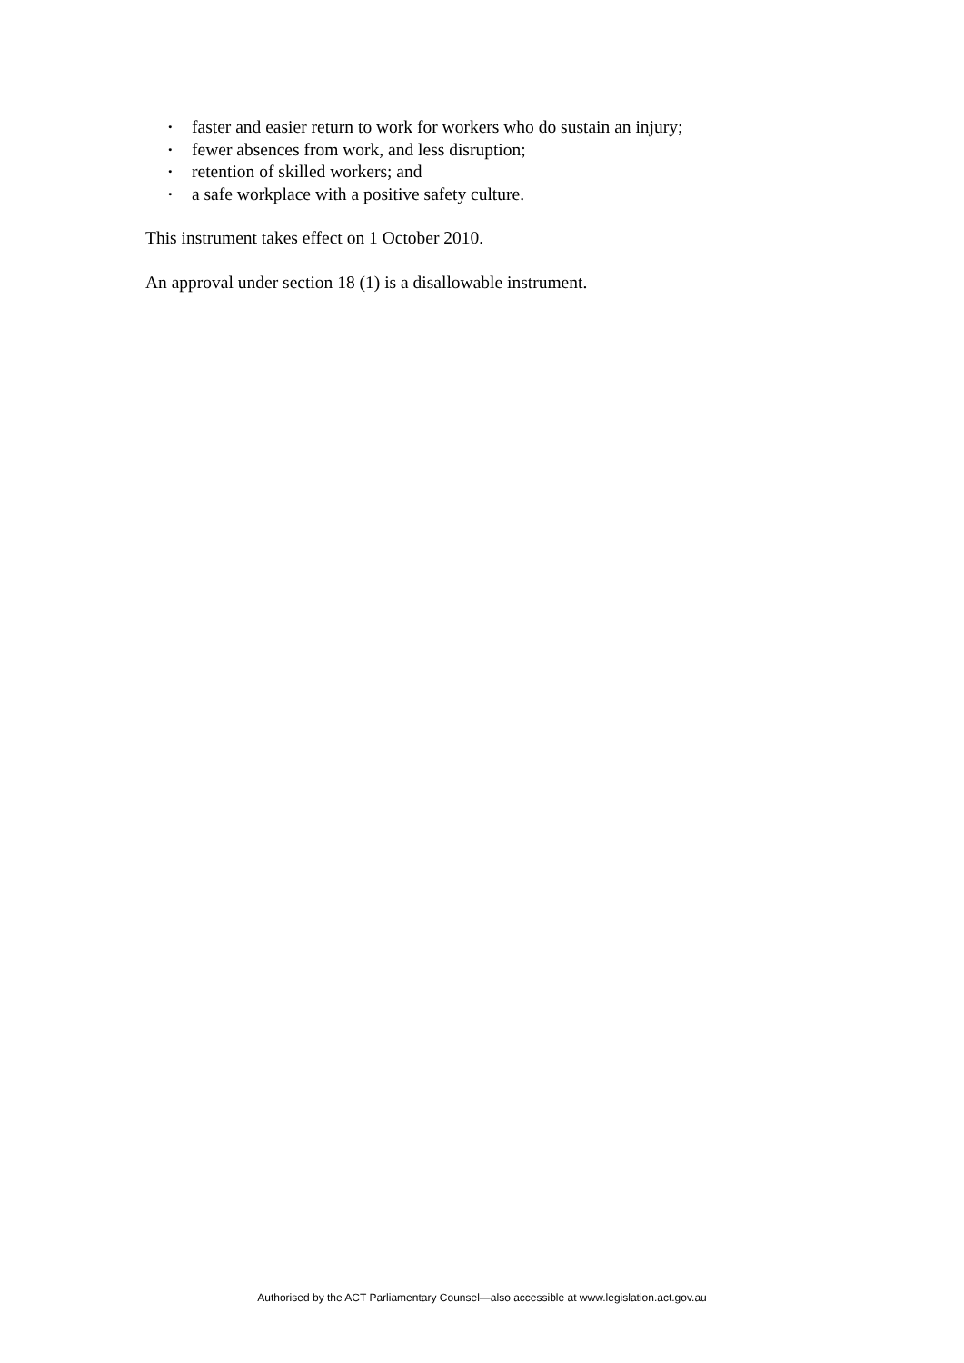• faster and easier return to work for workers who do sustain an injury;
• fewer absences from work, and less disruption;
• retention of skilled workers; and
• a safe workplace with a positive safety culture.
This instrument takes effect on 1 October 2010.
An approval under section 18 (1) is a disallowable instrument.
Authorised by the ACT Parliamentary Counsel—also accessible at www.legislation.act.gov.au